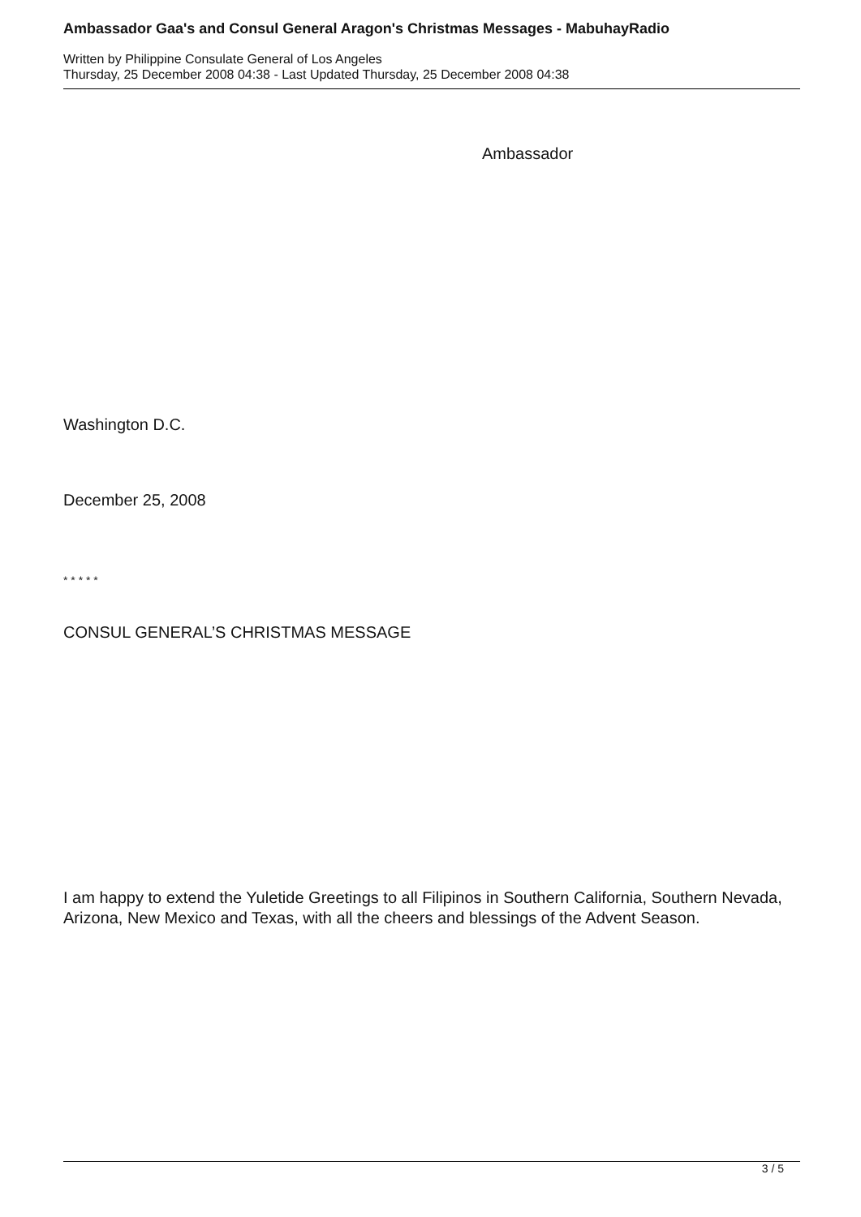Ambassador Gaa's and Consul General Aragon's Christmas Messages - MabuhayRadio
Written by Philippine Consulate General of Los Angeles
Thursday, 25 December 2008 04:38 - Last Updated Thursday, 25 December 2008 04:38
Ambassador
Washington D.C.
December 25, 2008
* * * * *
CONSUL GENERAL’S CHRISTMAS MESSAGE
I am happy to extend the Yuletide Greetings to all Filipinos in Southern California, Southern Nevada, Arizona, New Mexico and Texas, with all the cheers and blessings of the Advent Season.
3 / 5